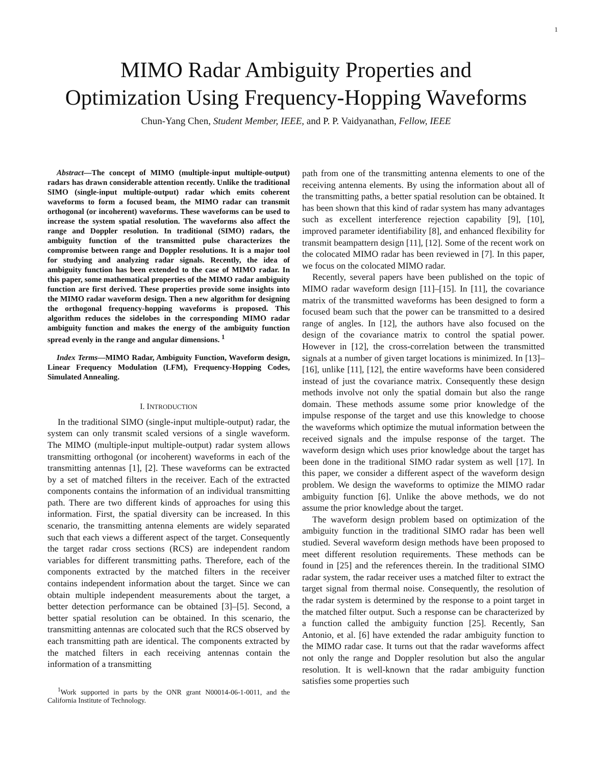1
MIMO Radar Ambiguity Properties and
Optimization Using Frequency-Hopping Waveforms
Chun-Yang Chen, Student Member, IEEE, and P. P. Vaidyanathan, Fellow, IEEE
Abstract—The concept of MIMO (multiple-input multiple-output) radars has drawn considerable attention recently. Unlike the traditional SIMO (single-input multiple-output) radar which emits coherent waveforms to form a focused beam, the MIMO radar can transmit orthogonal (or incoherent) waveforms. These waveforms can be used to increase the system spatial resolution. The waveforms also affect the range and Doppler resolution. In traditional (SIMO) radars, the ambiguity function of the transmitted pulse characterizes the compromise between range and Doppler resolutions. It is a major tool for studying and analyzing radar signals. Recently, the idea of ambiguity function has been extended to the case of MIMO radar. In this paper, some mathematical properties of the MIMO radar ambiguity function are first derived. These properties provide some insights into the MIMO radar waveform design. Then a new algorithm for designing the orthogonal frequency-hopping waveforms is proposed. This algorithm reduces the sidelobes in the corresponding MIMO radar ambiguity function and makes the energy of the ambiguity function spread evenly in the range and angular dimensions. <sup>1</sup>
Index Terms—MIMO Radar, Ambiguity Function, Waveform design, Linear Frequency Modulation (LFM), Frequency-Hopping Codes, Simulated Annealing.
I. INTRODUCTION
In the traditional SIMO (single-input multiple-output) radar, the system can only transmit scaled versions of a single waveform. The MIMO (multiple-input multiple-output) radar system allows transmitting orthogonal (or incoherent) waveforms in each of the transmitting antennas [1], [2]. These waveforms can be extracted by a set of matched filters in the receiver. Each of the extracted components contains the information of an individual transmitting path. There are two different kinds of approaches for using this information. First, the spatial diversity can be increased. In this scenario, the transmitting antenna elements are widely separated such that each views a different aspect of the target. Consequently the target radar cross sections (RCS) are independent random variables for different transmitting paths. Therefore, each of the components extracted by the matched filters in the receiver contains independent information about the target. Since we can obtain multiple independent measurements about the target, a better detection performance can be obtained [3]–[5]. Second, a better spatial resolution can be obtained. In this scenario, the transmitting antennas are colocated such that the RCS observed by each transmitting path are identical. The components extracted by the matched filters in each receiving antennas contain the information of a transmitting
<sup>1</sup> Work supported in parts by the ONR grant N00014-06-1-0011, and the California Institute of Technology.
path from one of the transmitting antenna elements to one of the receiving antenna elements. By using the information about all of the transmitting paths, a better spatial resolution can be obtained. It has been shown that this kind of radar system has many advantages such as excellent interference rejection capability [9], [10], improved parameter identifiability [8], and enhanced flexibility for transmit beampattern design [11], [12]. Some of the recent work on the colocated MIMO radar has been reviewed in [7]. In this paper, we focus on the colocated MIMO radar.
Recently, several papers have been published on the topic of MIMO radar waveform design [11]–[15]. In [11], the covariance matrix of the transmitted waveforms has been designed to form a focused beam such that the power can be transmitted to a desired range of angles. In [12], the authors have also focused on the design of the covariance matrix to control the spatial power. However in [12], the cross-correlation between the transmitted signals at a number of given target locations is minimized. In [13]–[16], unlike [11], [12], the entire waveforms have been considered instead of just the covariance matrix. Consequently these design methods involve not only the spatial domain but also the range domain. These methods assume some prior knowledge of the impulse response of the target and use this knowledge to choose the waveforms which optimize the mutual information between the received signals and the impulse response of the target. The waveform design which uses prior knowledge about the target has been done in the traditional SIMO radar system as well [17]. In this paper, we consider a different aspect of the waveform design problem. We design the waveforms to optimize the MIMO radar ambiguity function [6]. Unlike the above methods, we do not assume the prior knowledge about the target.
The waveform design problem based on optimization of the ambiguity function in the traditional SIMO radar has been well studied. Several waveform design methods have been proposed to meet different resolution requirements. These methods can be found in [25] and the references therein. In the traditional SIMO radar system, the radar receiver uses a matched filter to extract the target signal from thermal noise. Consequently, the resolution of the radar system is determined by the response to a point target in the matched filter output. Such a response can be characterized by a function called the ambiguity function [25]. Recently, San Antonio, et al. [6] have extended the radar ambiguity function to the MIMO radar case. It turns out that the radar waveforms affect not only the range and Doppler resolution but also the angular resolution. It is well-known that the radar ambiguity function satisfies some properties such